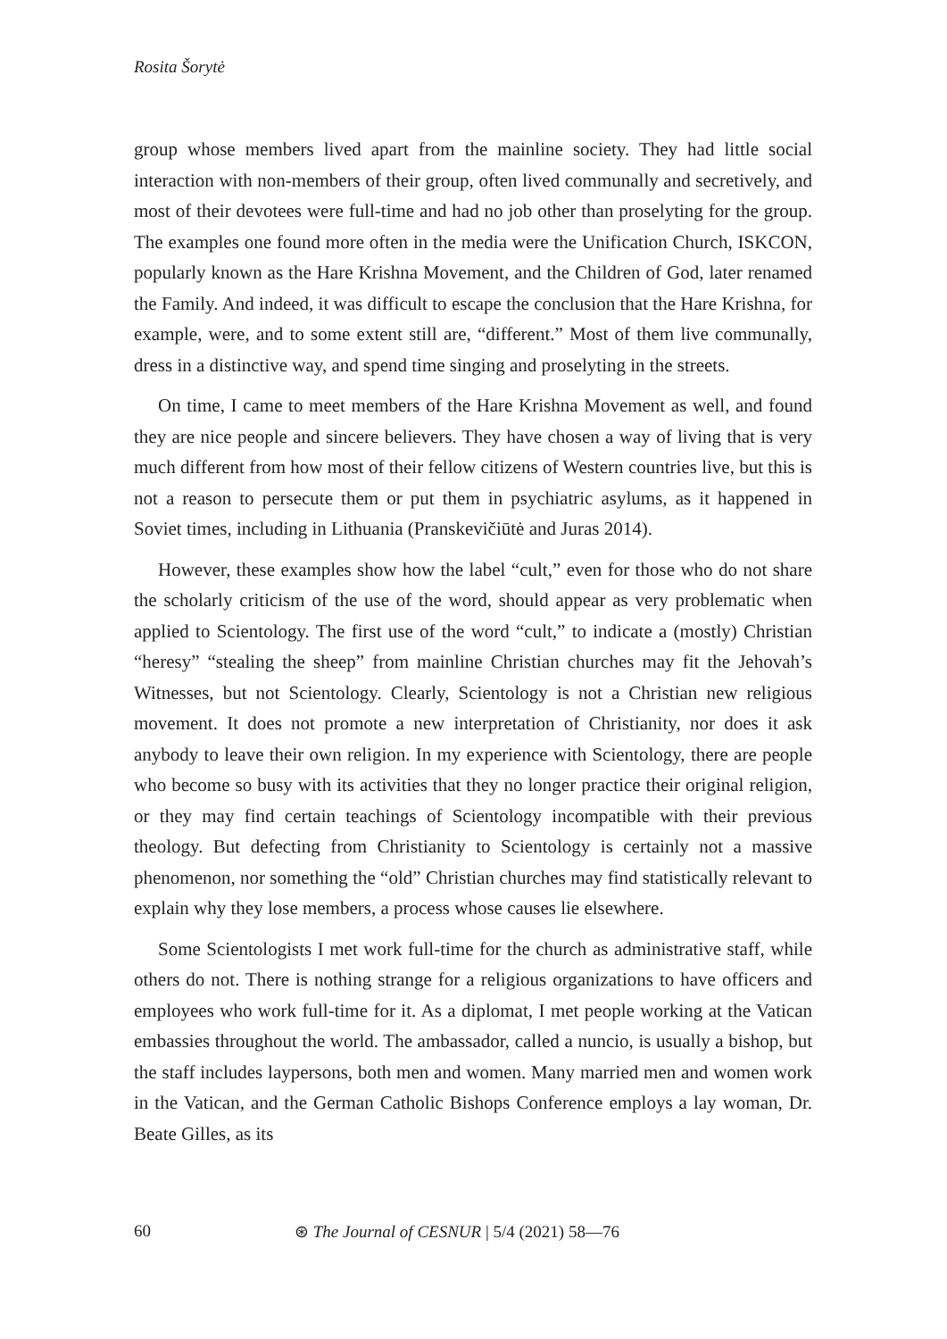Rosita Šorytė
group whose members lived apart from the mainline society. They had little social interaction with non-members of their group, often lived communally and secretively, and most of their devotees were full-time and had no job other than proselyting for the group. The examples one found more often in the media were the Unification Church, ISKCON, popularly known as the Hare Krishna Movement, and the Children of God, later renamed the Family. And indeed, it was difficult to escape the conclusion that the Hare Krishna, for example, were, and to some extent still are, “different.” Most of them live communally, dress in a distinctive way, and spend time singing and proselyting in the streets.
On time, I came to meet members of the Hare Krishna Movement as well, and found they are nice people and sincere believers. They have chosen a way of living that is very much different from how most of their fellow citizens of Western countries live, but this is not a reason to persecute them or put them in psychiatric asylums, as it happened in Soviet times, including in Lithuania (Pranskevičiūtė and Juras 2014).
However, these examples show how the label “cult,” even for those who do not share the scholarly criticism of the use of the word, should appear as very problematic when applied to Scientology. The first use of the word “cult,” to indicate a (mostly) Christian “heresy” “stealing the sheep” from mainline Christian churches may fit the Jehovah’s Witnesses, but not Scientology. Clearly, Scientology is not a Christian new religious movement. It does not promote a new interpretation of Christianity, nor does it ask anybody to leave their own religion. In my experience with Scientology, there are people who become so busy with its activities that they no longer practice their original religion, or they may find certain teachings of Scientology incompatible with their previous theology. But defecting from Christianity to Scientology is certainly not a massive phenomenon, nor something the “old” Christian churches may find statistically relevant to explain why they lose members, a process whose causes lie elsewhere.
Some Scientologists I met work full-time for the church as administrative staff, while others do not. There is nothing strange for a religious organizations to have officers and employees who work full-time for it. As a diplomat, I met people working at the Vatican embassies throughout the world. The ambassador, called a nuncio, is usually a bishop, but the staff includes laypersons, both men and women. Many married men and women work in the Vatican, and the German Catholic Bishops Conference employs a lay woman, Dr. Beate Gilles, as its
60 ⊛ The Journal of CESNUR | 5/4 (2021) 58—76